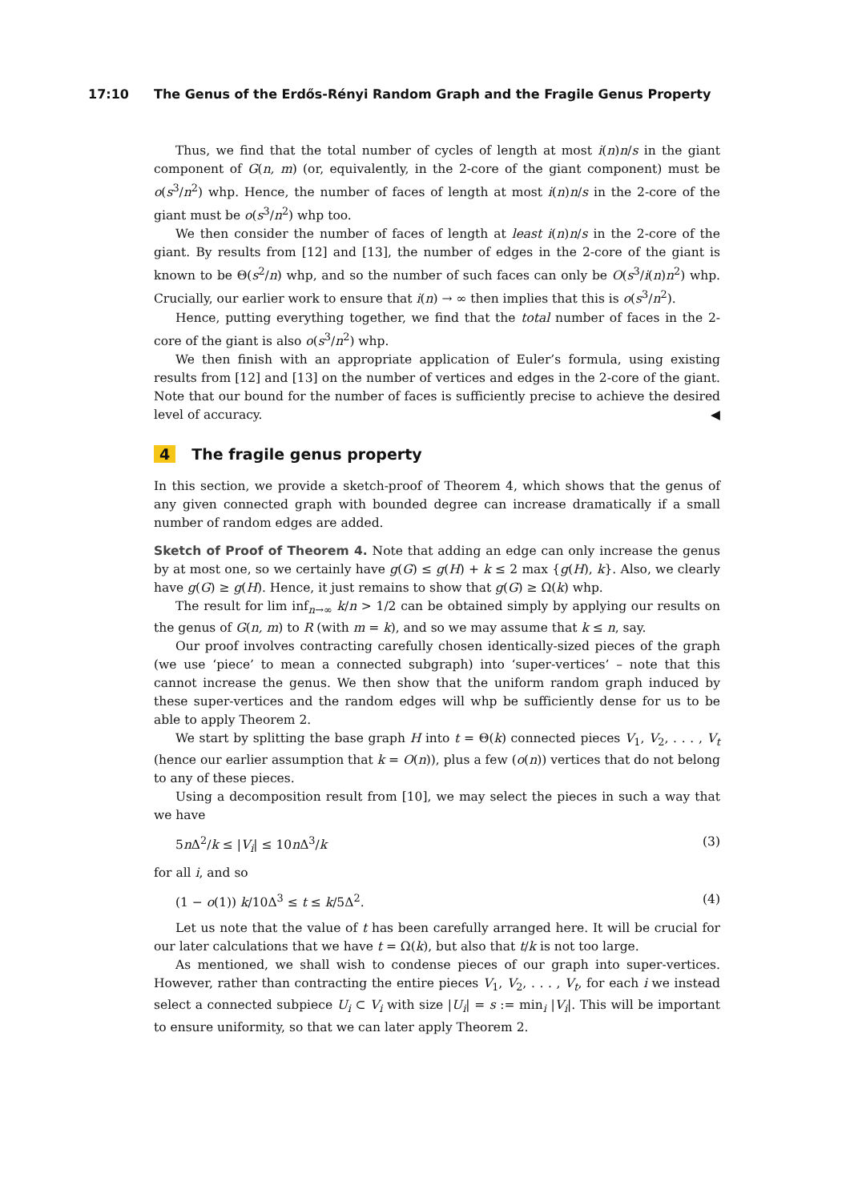17:10 The Genus of the Erdős-Rényi Random Graph and the Fragile Genus Property
Thus, we find that the total number of cycles of length at most i(n)n/s in the giant component of G(n, m) (or, equivalently, in the 2-core of the giant component) must be o(s<sup>3</sup>/n<sup>2</sup>) whp. Hence, the number of faces of length at most i(n)n/s in the 2-core of the giant must be o(s<sup>3</sup>/n<sup>2</sup>) whp too.
We then consider the number of faces of length at least i(n)n/s in the 2-core of the giant. By results from [12] and [13], the number of edges in the 2-core of the giant is known to be Θ(s<sup>2</sup>/n) whp, and so the number of such faces can only be O(s<sup>3</sup>/i(n)n<sup>2</sup>) whp. Crucially, our earlier work to ensure that i(n) → ∞ then implies that this is o(s<sup>3</sup>/n<sup>2</sup>).
Hence, putting everything together, we find that the total number of faces in the 2-core of the giant is also o(s<sup>3</sup>/n<sup>2</sup>) whp.
We then finish with an appropriate application of Euler’s formula, using existing results from [12] and [13] on the number of vertices and edges in the 2-core of the giant. Note that our bound for the number of faces is sufficiently precise to achieve the desired level of accuracy. ◀
4 The fragile genus property
In this section, we provide a sketch-proof of Theorem 4, which shows that the genus of any given connected graph with bounded degree can increase dramatically if a small number of random edges are added.
Sketch of Proof of Theorem 4. Note that adding an edge can only increase the genus by at most one, so we certainly have g(G) ≤ g(H) + k ≤ 2 max {g(H), k}. Also, we clearly have g(G) ≥ g(H). Hence, it just remains to show that g(G) ≥ Ω(k) whp.
The result for lim inf<sub>n→∞</sub> k/n > 1/2 can be obtained simply by applying our results on the genus of G(n, m) to R (with m = k), and so we may assume that k ≤ n, say.
Our proof involves contracting carefully chosen identically-sized pieces of the graph (we use ‘piece’ to mean a connected subgraph) into ‘super-vertices’ – note that this cannot increase the genus. We then show that the uniform random graph induced by these super-vertices and the random edges will whp be sufficiently dense for us to be able to apply Theorem 2.
We start by splitting the base graph H into t = Θ(k) connected pieces V<sub>1</sub>, V<sub>2</sub>, . . . , V<sub>t</sub> (hence our earlier assumption that k = O(n)), plus a few (o(n)) vertices that do not belong to any of these pieces.
Using a decomposition result from [10], we may select the pieces in such a way that we have
5n Δ<sup>2</sup>/k ≤ |V<sub>i</sub>| ≤ 10n Δ<sup>3</sup>/k (3)
for all i, and so
(1 − o(1)) k/10Δ<sup>3</sup> ≤ t ≤ k/5Δ<sup>2</sup>. (4)
Let us note that the value of t has been carefully arranged here. It will be crucial for our later calculations that we have t = Ω(k), but also that t/k is not too large.
As mentioned, we shall wish to condense pieces of our graph into super-vertices. However, rather than contracting the entire pieces V<sub>1</sub>, V<sub>2</sub>, . . . , V<sub>t</sub>, for each i we instead select a connected subpiece U<sub>i</sub> ⊂ V<sub>i</sub> with size |U<sub>i</sub>| = s := min<sub>i</sub> |V<sub>i</sub>|. This will be important to ensure uniformity, so that we can later apply Theorem 2.